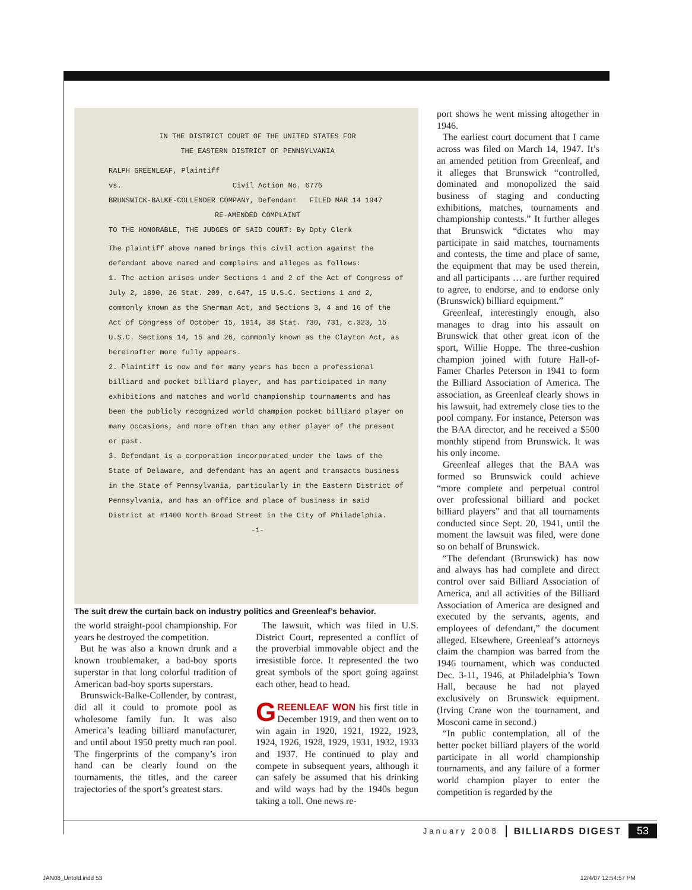IN THE DISTRICT COURT OF THE UNITED STATES FOR
THE EASTERN DISTRICT OF PENNSYLVANIA
RALPH GREENLEAF, Plaintiff
vs. Civil Action No. 6776
BRUNSWICK-BALKE-COLLENDER COMPANY, Defendant FILED MAR 14 1947
RE-AMENDED COMPLAINT
TO THE HONORABLE, THE JUDGES OF SAID COURT: By Dpty Clerk
The plaintiff above named brings this civil action against the defendant above named and complains and alleges as follows:
1. The action arises under Sections 1 and 2 of the Act of Congress of July 2, 1890, 26 Stat. 209, c.647, 15 U.S.C. Sections 1 and 2, commonly known as the Sherman Act, and Sections 3, 4 and 16 of the Act of Congress of October 15, 1914, 38 Stat. 730, 731, c.323, 15 U.S.C. Sections 14, 15 and 26, commonly known as the Clayton Act, as hereinafter more fully appears.
2. Plaintiff is now and for many years has been a professional billiard and pocket billiard player, and has participated in many exhibitions and matches and world championship tournaments and has been the publicly recognized world champion pocket billiard player on many occasions, and more often than any other player of the present or past.
3. Defendant is a corporation incorporated under the laws of the State of Delaware, and defendant has an agent and transacts business in the State of Pennsylvania, particularly in the Eastern District of Pennsylvania, and has an office and place of business in said District at #1400 North Broad Street in the City of Philadelphia.
-1-
The suit drew the curtain back on industry politics and Greenleaf’s behavior.
the world straight-pool championship. For years he destroyed the competition.
But he was also a known drunk and a known troublemaker, a bad-boy sports superstar in that long colorful tradition of American bad-boy sports superstars.
Brunswick-Balke-Collender, by contrast, did all it could to promote pool as wholesome family fun. It was also America’s leading billiard manufacturer, and until about 1950 pretty much ran pool. The fingerprints of the company’s iron hand can be clearly found on the tournaments, the titles, and the career trajectories of the sport’s greatest stars.
The lawsuit, which was filed in U.S. District Court, represented a conflict of the proverbial immovable object and the irresistible force. It represented the two great symbols of the sport going against each other, head to head.
GREENLEAF WON his first title in December 1919, and then went on to win again in 1920, 1921, 1922, 1923, 1924, 1926, 1928, 1929, 1931, 1932, 1933 and 1937. He continued to play and compete in subsequent years, although it can safely be assumed that his drinking and wild ways had by the 1940s begun taking a toll. One news re-
port shows he went missing altogether in 1946.
The earliest court document that I came across was filed on March 14, 1947. It’s an amended petition from Greenleaf, and it alleges that Brunswick “controlled, dominated and monopolized the said business of staging and conducting exhibitions, matches, tournaments and championship contests.” It further alleges that Brunswick “dictates who may participate in said matches, tournaments and contests, the time and place of same, the equipment that may be used therein, and all participants … are further required to agree, to endorse, and to endorse only (Brunswick) billiard equipment.”
Greenleaf, interestingly enough, also manages to drag into his assault on Brunswick that other great icon of the sport, Willie Hoppe. The three-cushion champion joined with future Hall-of-Famer Charles Peterson in 1941 to form the Billiard Association of America. The association, as Greenleaf clearly shows in his lawsuit, had extremely close ties to the pool company. For instance, Peterson was the BAA director, and he received a $500 monthly stipend from Brunswick. It was his only income.
Greenleaf alleges that the BAA was formed so Brunswick could achieve “more complete and perpetual control over professional billiard and pocket billiard players” and that all tournaments conducted since Sept. 20, 1941, until the moment the lawsuit was filed, were done so on behalf of Brunswick.
“The defendant (Brunswick) has now and always has had complete and direct control over said Billiard Association of America, and all activities of the Billiard Association of America are designed and executed by the servants, agents, and employees of defendant,” the document alleged. Elsewhere, Greenleaf’s attorneys claim the champion was barred from the 1946 tournament, which was conducted Dec. 3-11, 1946, at Philadelphia’s Town Hall, because he had not played exclusively on Brunswick equipment. (Irving Crane won the tournament, and Mosconi came in second.)
“In public contemplation, all of the better pocket billiard players of the world participate in all world championship tournaments, and any failure of a former world champion player to enter the competition is regarded by the
January 2008 BILLIARDS DIGEST 53
JAN08_Untold.indd 53 12/4/07 12:54:57 PM